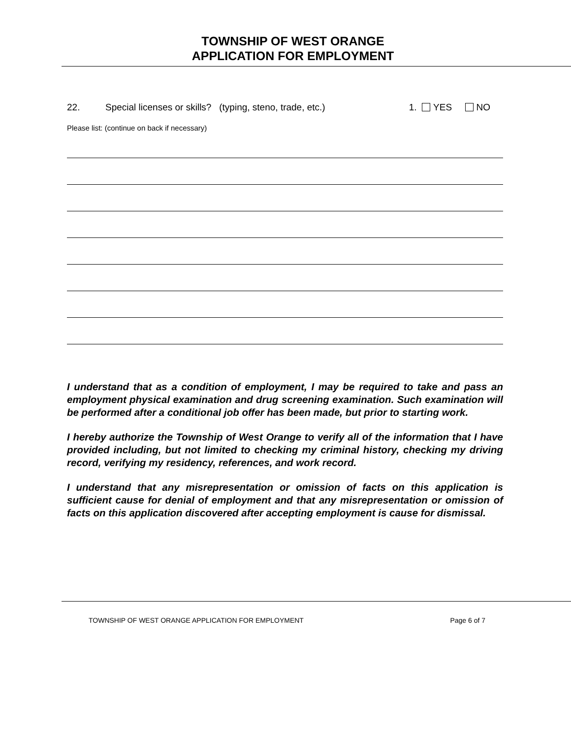TOWNSHIP OF WEST ORANGE
APPLICATION FOR EMPLOYMENT
22. Special licenses or skills? (typing, steno, trade, etc.) 1. YES NO
Please list: (continue on back if necessary)
I understand that as a condition of employment, I may be required to take and pass an employment physical examination and drug screening examination. Such examination will be performed after a conditional job offer has been made, but prior to starting work.
I hereby authorize the Township of West Orange to verify all of the information that I have provided including, but not limited to checking my criminal history, checking my driving record, verifying my residency, references, and work record.
I understand that any misrepresentation or omission of facts on this application is sufficient cause for denial of employment and that any misrepresentation or omission of facts on this application discovered after accepting employment is cause for dismissal.
TOWNSHIP OF WEST ORANGE APPLICATION FOR EMPLOYMENT Page 6 of 7